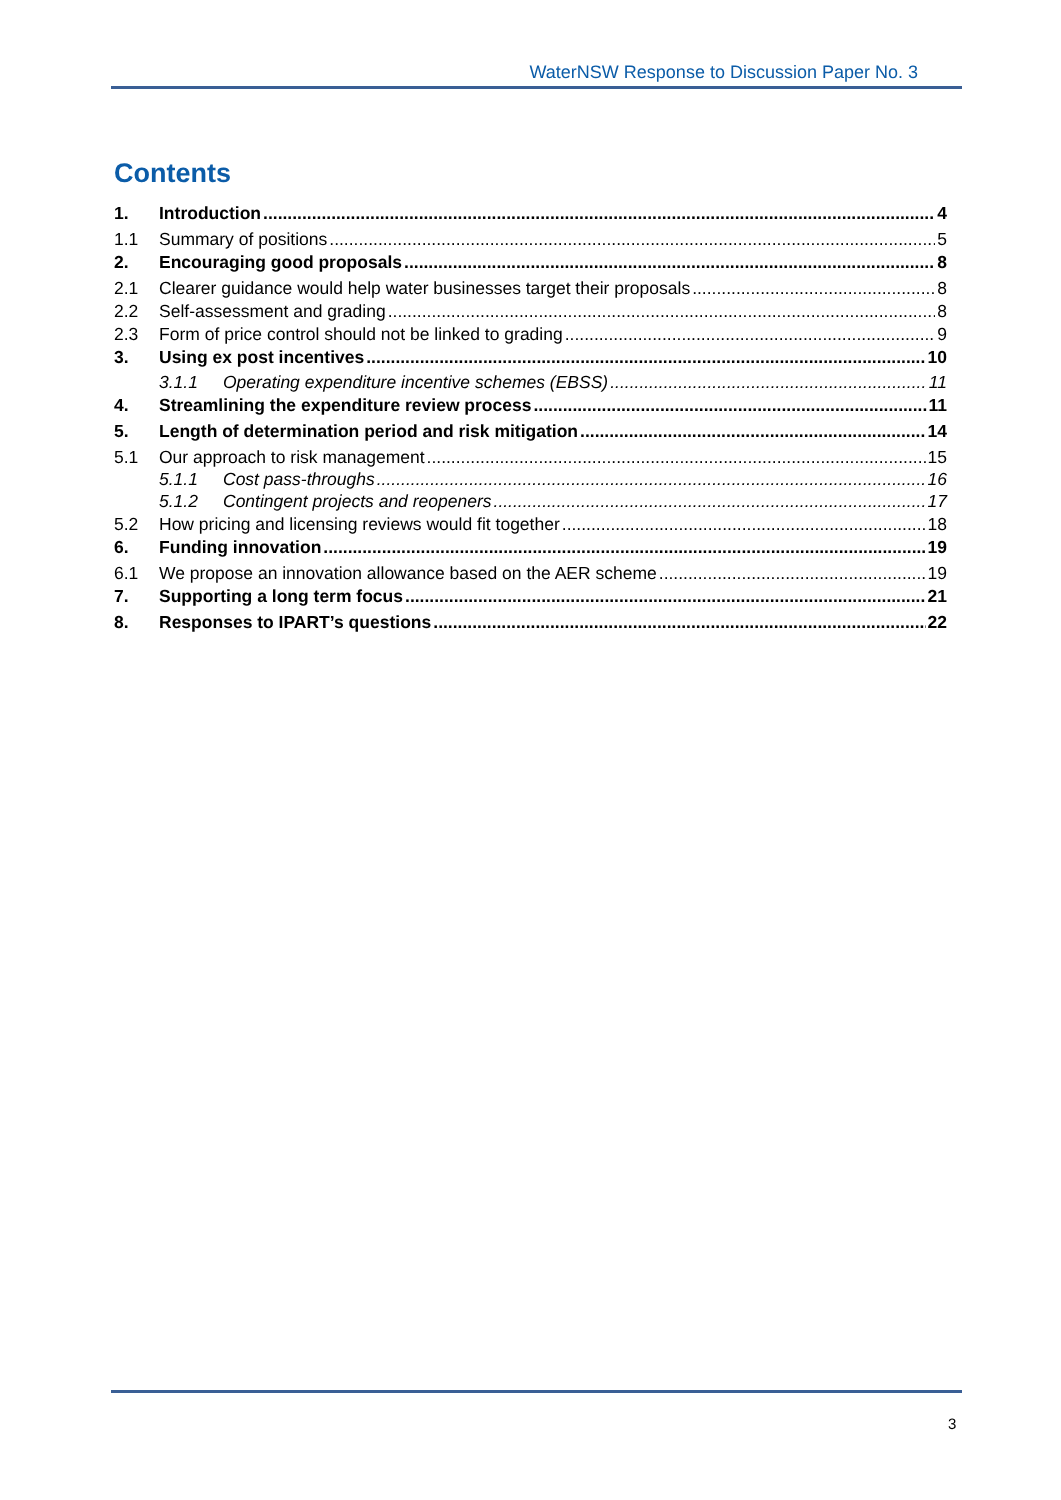WaterNSW Response to Discussion Paper No. 3
Contents
1. Introduction 4
1.1 Summary of positions 5
2. Encouraging good proposals 8
2.1 Clearer guidance would help water businesses target their proposals 8
2.2 Self-assessment and grading 8
2.3 Form of price control should not be linked to grading 9
3. Using ex post incentives 10
3.1.1 Operating expenditure incentive schemes (EBSS) 11
4. Streamlining the expenditure review process 11
5. Length of determination period and risk mitigation 14
5.1 Our approach to risk management 15
5.1.1 Cost pass-throughs 16
5.1.2 Contingent projects and reopeners 17
5.2 How pricing and licensing reviews would fit together 18
6. Funding innovation 19
6.1 We propose an innovation allowance based on the AER scheme 19
7. Supporting a long term focus 21
8. Responses to IPART’s questions 22
3